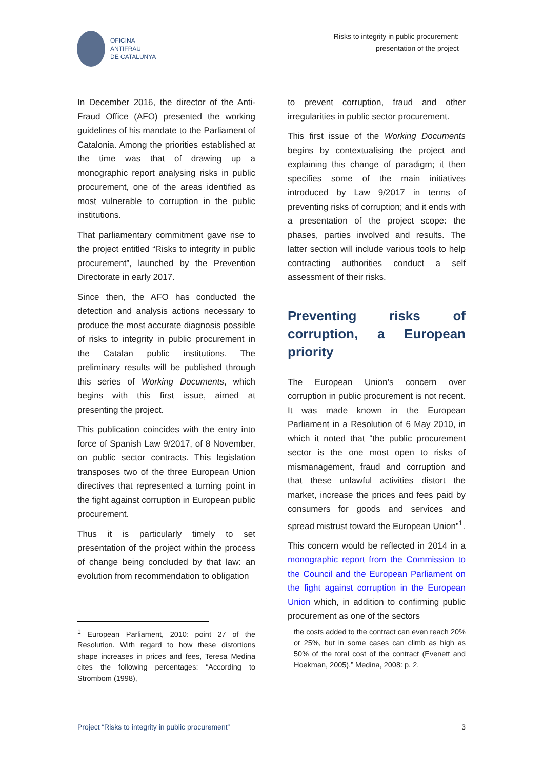OFICINA
ANTIFRAU
DE CATALUNYA
Risks to integrity in public procurement:
presentation of the project
In December 2016, the director of the Anti-Fraud Office (AFO) presented the working guidelines of his mandate to the Parliament of Catalonia. Among the priorities established at the time was that of drawing up a monographic report analysing risks in public procurement, one of the areas identified as most vulnerable to corruption in the public institutions.
That parliamentary commitment gave rise to the project entitled “Risks to integrity in public procurement”, launched by the Prevention Directorate in early 2017.
Since then, the AFO has conducted the detection and analysis actions necessary to produce the most accurate diagnosis possible of risks to integrity in public procurement in the Catalan public institutions. The preliminary results will be published through this series of Working Documents, which begins with this first issue, aimed at presenting the project.
This publication coincides with the entry into force of Spanish Law 9/2017, of 8 November, on public sector contracts. This legislation transposes two of the three European Union directives that represented a turning point in the fight against corruption in European public procurement.
Thus it is particularly timely to set presentation of the project within the process of change being concluded by that law: an evolution from recommendation to obligation
to prevent corruption, fraud and other irregularities in public sector procurement.
This first issue of the Working Documents begins by contextualising the project and explaining this change of paradigm; it then specifies some of the main initiatives introduced by Law 9/2017 in terms of preventing risks of corruption; and it ends with a presentation of the project scope: the phases, parties involved and results. The latter section will include various tools to help contracting authorities conduct a self assessment of their risks.
Preventing risks of corruption, a European priority
The European Union’s concern over corruption in public procurement is not recent. It was made known in the European Parliament in a Resolution of 6 May 2010, in which it noted that “the public procurement sector is the one most open to risks of mismanagement, fraud and corruption and that these unlawful activities distort the market, increase the prices and fees paid by consumers for goods and services and spread mistrust toward the European Union”<sup>1</sup>.
This concern would be reflected in 2014 in a monographic report from the Commission to the Council and the European Parliament on the fight against corruption in the European Union which, in addition to confirming public procurement as one of the sectors
<sup>1</sup> European Parliament, 2010: point 27 of the Resolution. With regard to how these distortions shape increases in prices and fees, Teresa Medina cites the following percentages: “According to Strombom (1998),
the costs added to the contract can even reach 20% or 25%, but in some cases can climb as high as 50% of the total cost of the contract (Evenett and Hoekman, 2005).” Medina, 2008: p. 2.
Project “Risks to integrity in public procurement” 3